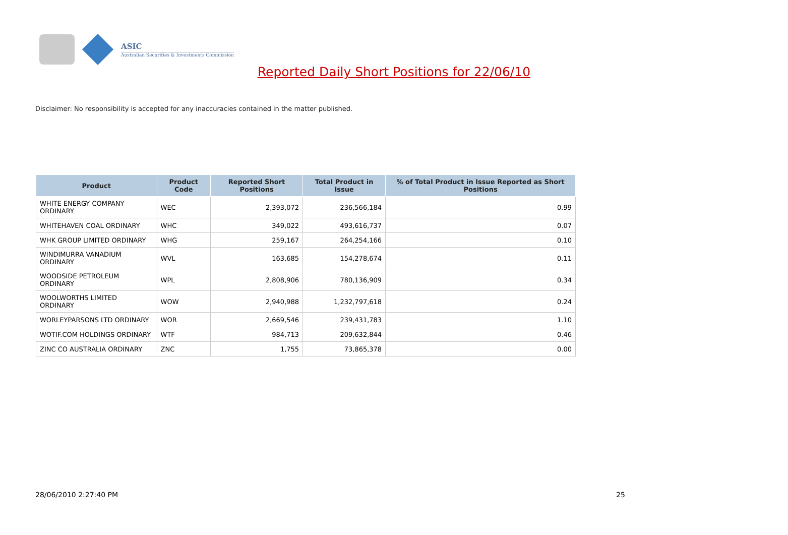ASIC
Australian Securities & Investments Commission
Reported Daily Short Positions for 22/06/10
Disclaimer: No responsibility is accepted for any inaccuracies contained in the matter published.
| Product | Product Code | Reported Short Positions | Total Product in Issue | % of Total Product in Issue Reported as Short Positions |
| --- | --- | --- | --- | --- |
| WHITE ENERGY COMPANY ORDINARY | WEC | 2,393,072 | 236,566,184 | 0.99 |
| WHITEHAVEN COAL ORDINARY | WHC | 349,022 | 493,616,737 | 0.07 |
| WHK GROUP LIMITED ORDINARY | WHG | 259,167 | 264,254,166 | 0.10 |
| WINDIMURRA VANADIUM ORDINARY | WVL | 163,685 | 154,278,674 | 0.11 |
| WOODSIDE PETROLEUM ORDINARY | WPL | 2,808,906 | 780,136,909 | 0.34 |
| WOOLWORTHS LIMITED ORDINARY | WOW | 2,940,988 | 1,232,797,618 | 0.24 |
| WORLEYPARSONS LTD ORDINARY | WOR | 2,669,546 | 239,431,783 | 1.10 |
| WOTIF.COM HOLDINGS ORDINARY | WTF | 984,713 | 209,632,844 | 0.46 |
| ZINC CO AUSTRALIA ORDINARY | ZNC | 1,755 | 73,865,378 | 0.00 |
28/06/2010 2:27:40 PM 25